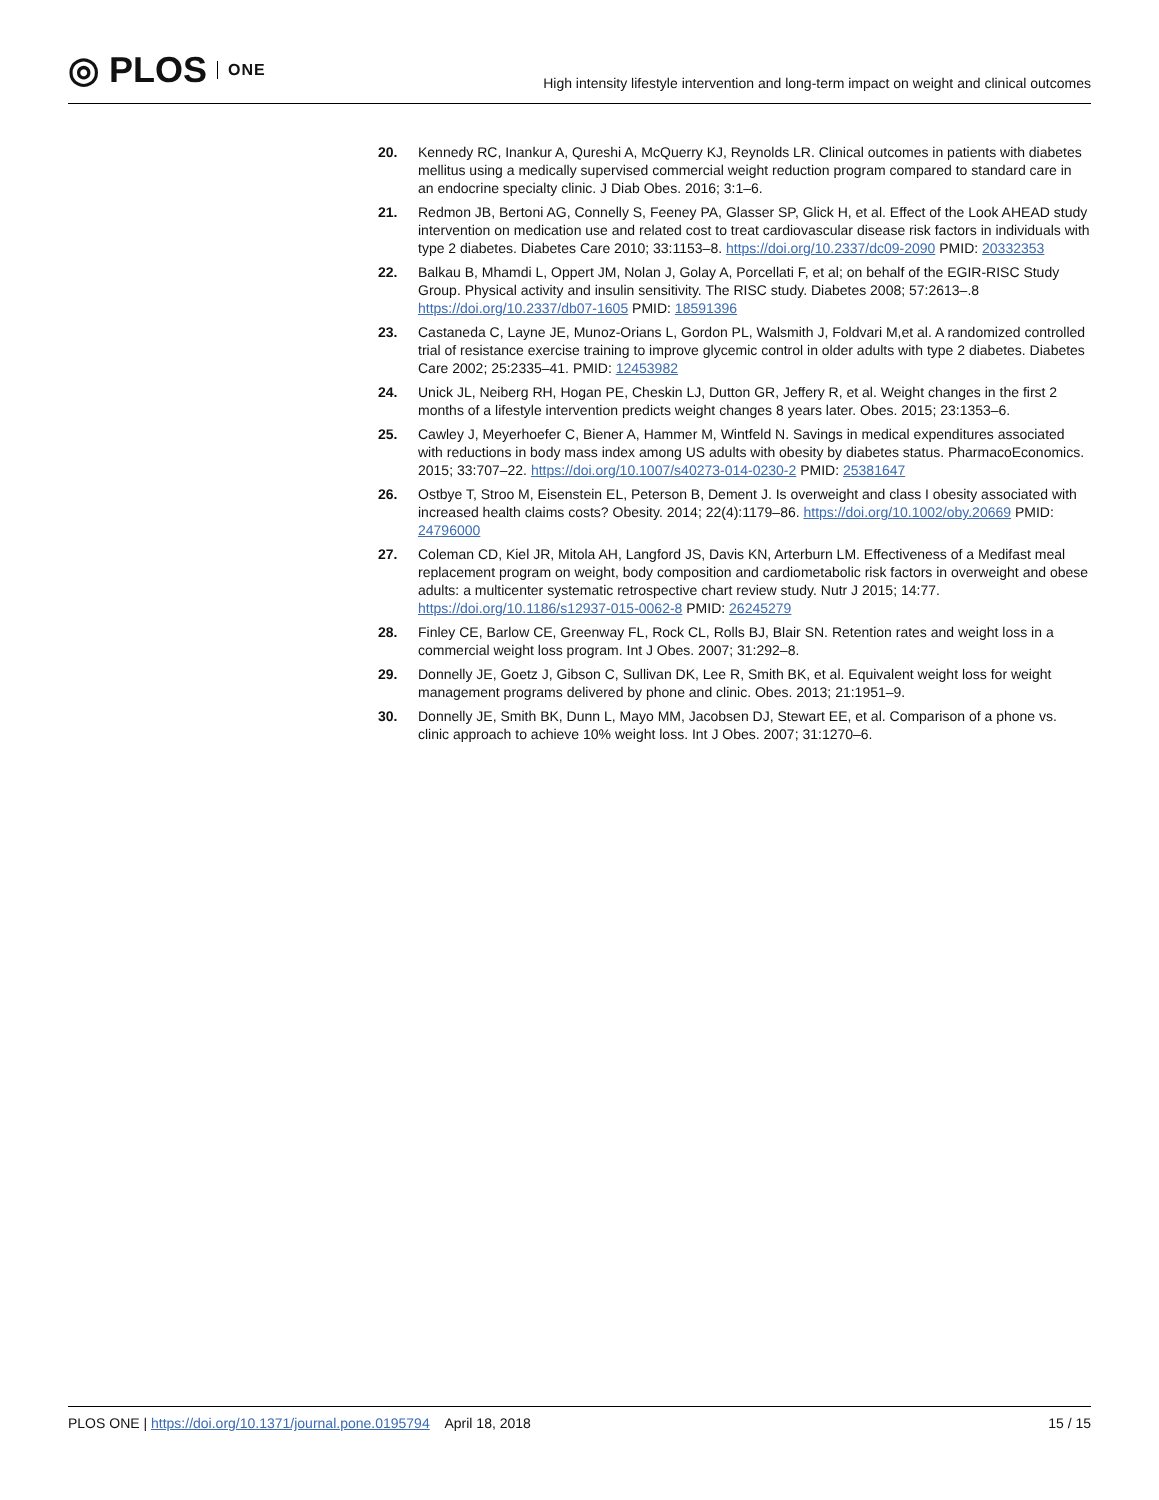◎ PLOS ONE
High intensity lifestyle intervention and long-term impact on weight and clinical outcomes
20. Kennedy RC, Inankur A, Qureshi A, McQuerry KJ, Reynolds LR. Clinical outcomes in patients with diabetes mellitus using a medically supervised commercial weight reduction program compared to standard care in an endocrine specialty clinic. J Diab Obes. 2016; 3:1–6.
21. Redmon JB, Bertoni AG, Connelly S, Feeney PA, Glasser SP, Glick H, et al. Effect of the Look AHEAD study intervention on medication use and related cost to treat cardiovascular disease risk factors in individuals with type 2 diabetes. Diabetes Care 2010; 33:1153–8. https://doi.org/10.2337/dc09-2090 PMID: 20332353
22. Balkau B, Mhamdi L, Oppert JM, Nolan J, Golay A, Porcellati F, et al; on behalf of the EGIR-RISC Study Group. Physical activity and insulin sensitivity. The RISC study. Diabetes 2008; 57:2613–.8 https://doi.org/10.2337/db07-1605 PMID: 18591396
23. Castaneda C, Layne JE, Munoz-Orians L, Gordon PL, Walsmith J, Foldvari M,et al. A randomized controlled trial of resistance exercise training to improve glycemic control in older adults with type 2 diabetes. Diabetes Care 2002; 25:2335–41. PMID: 12453982
24. Unick JL, Neiberg RH, Hogan PE, Cheskin LJ, Dutton GR, Jeffery R, et al. Weight changes in the first 2 months of a lifestyle intervention predicts weight changes 8 years later. Obes. 2015; 23:1353–6.
25. Cawley J, Meyerhoefer C, Biener A, Hammer M, Wintfeld N. Savings in medical expenditures associated with reductions in body mass index among US adults with obesity by diabetes status. PharmacoEconomics. 2015; 33:707–22. https://doi.org/10.1007/s40273-014-0230-2 PMID: 25381647
26. Ostbye T, Stroo M, Eisenstein EL, Peterson B, Dement J. Is overweight and class I obesity associated with increased health claims costs? Obesity. 2014; 22(4):1179–86. https://doi.org/10.1002/oby.20669 PMID: 24796000
27. Coleman CD, Kiel JR, Mitola AH, Langford JS, Davis KN, Arterburn LM. Effectiveness of a Medifast meal replacement program on weight, body composition and cardiometabolic risk factors in overweight and obese adults: a multicenter systematic retrospective chart review study. Nutr J 2015; 14:77. https://doi.org/10.1186/s12937-015-0062-8 PMID: 26245279
28. Finley CE, Barlow CE, Greenway FL, Rock CL, Rolls BJ, Blair SN. Retention rates and weight loss in a commercial weight loss program. Int J Obes. 2007; 31:292–8.
29. Donnelly JE, Goetz J, Gibson C, Sullivan DK, Lee R, Smith BK, et al. Equivalent weight loss for weight management programs delivered by phone and clinic. Obes. 2013; 21:1951–9.
30. Donnelly JE, Smith BK, Dunn L, Mayo MM, Jacobsen DJ, Stewart EE, et al. Comparison of a phone vs. clinic approach to achieve 10% weight loss. Int J Obes. 2007; 31:1270–6.
PLOS ONE | https://doi.org/10.1371/journal.pone.0195794 April 18, 2018 15 / 15